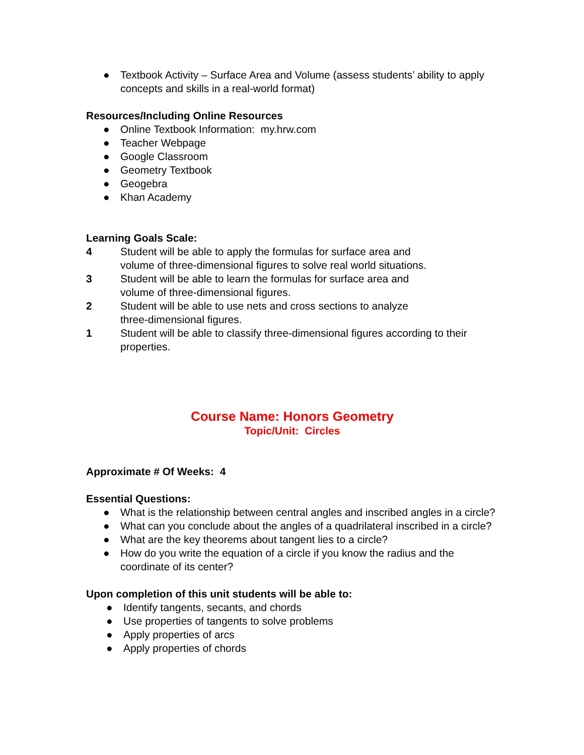● Textbook Activity – Surface Area and Volume (assess students’ ability to apply concepts and skills in a real-world format)
Resources/Including Online Resources
● Online Textbook Information: my.hrw.com
● Teacher Webpage
● Google Classroom
● Geometry Textbook
● Geogebra
● Khan Academy
Learning Goals Scale:
4 Student will be able to apply the formulas for surface area and
volume of three-dimensional figures to solve real world situations.
3 Student will be able to learn the formulas for surface area and
volume of three-dimensional figures.
2 Student will be able to use nets and cross sections to analyze
three-dimensional figures.
1 Student will be able to classify three-dimensional figures according to their properties.
Course Name: Honors Geometry
Topic/Unit: Circles
Approximate # Of Weeks: 4
Essential Questions:
● What is the relationship between central angles and inscribed angles in a circle?
● What can you conclude about the angles of a quadrilateral inscribed in a circle?
● What are the key theorems about tangent lies to a circle?
● How do you write the equation of a circle if you know the radius and the coordinate of its center?
Upon completion of this unit students will be able to:
● Identify tangents, secants, and chords
● Use properties of tangents to solve problems
● Apply properties of arcs
● Apply properties of chords